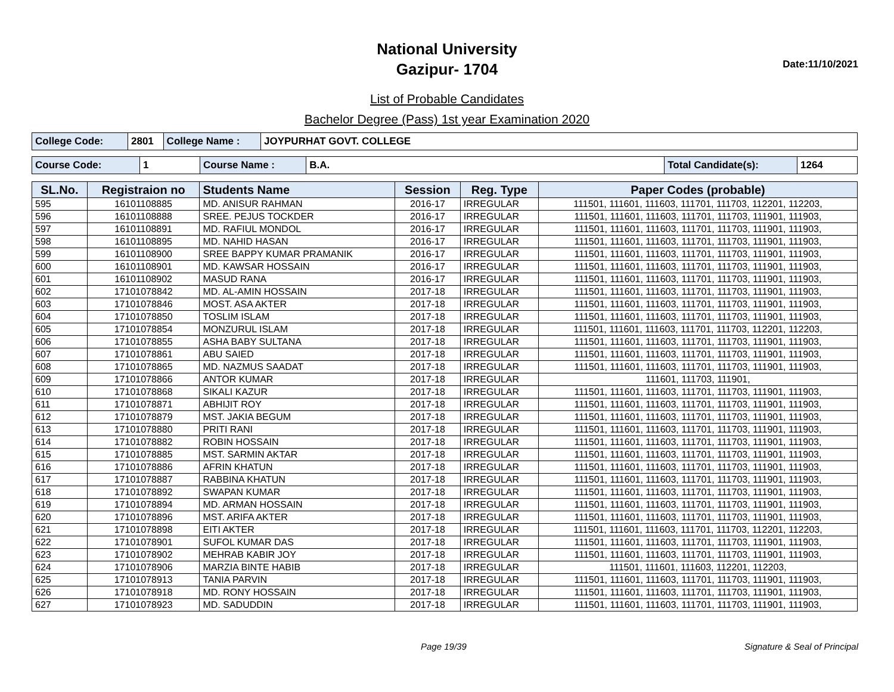National University
Gazipur- 1704
Date:11/10/2021
List of Probable Candidates
Bachelor Degree (Pass) 1st year Examination 2020
| College Code: | 2801 | College Name : | JOYPURHAT GOVT. COLLEGE |
| Course Code: | 1 | Course Name : | B.A. | Total Candidate(s): | 1264 |
| SL.No. | Registraion no | Students Name | Session | Reg. Type | Paper Codes (probable) |
| --- | --- | --- | --- | --- | --- |
| 595 | 16101108885 | MD. ANISUR RAHMAN | 2016-17 | IRREGULAR | 111501, 111601, 111603, 111701, 111703, 112201, 112203, |
| 596 | 16101108888 | SREE. PEJUS TOCKDER | 2016-17 | IRREGULAR | 111501, 111601, 111603, 111701, 111703, 111901, 111903, |
| 597 | 16101108891 | MD. RAFIUL MONDOL | 2016-17 | IRREGULAR | 111501, 111601, 111603, 111701, 111703, 111901, 111903, |
| 598 | 16101108895 | MD. NAHID HASAN | 2016-17 | IRREGULAR | 111501, 111601, 111603, 111701, 111703, 111901, 111903, |
| 599 | 16101108900 | SREE BAPPY KUMAR PRAMANIK | 2016-17 | IRREGULAR | 111501, 111601, 111603, 111701, 111703, 111901, 111903, |
| 600 | 16101108901 | MD. KAWSAR HOSSAIN | 2016-17 | IRREGULAR | 111501, 111601, 111603, 111701, 111703, 111901, 111903, |
| 601 | 16101108902 | MASUD RANA | 2016-17 | IRREGULAR | 111501, 111601, 111603, 111701, 111703, 111901, 111903, |
| 602 | 17101078842 | MD. AL-AMIN HOSSAIN | 2017-18 | IRREGULAR | 111501, 111601, 111603, 111701, 111703, 111901, 111903, |
| 603 | 17101078846 | MOST. ASA AKTER | 2017-18 | IRREGULAR | 111501, 111601, 111603, 111701, 111703, 111901, 111903, |
| 604 | 17101078850 | TOSLIM ISLAM | 2017-18 | IRREGULAR | 111501, 111601, 111603, 111701, 111703, 111901, 111903, |
| 605 | 17101078854 | MONZURUL ISLAM | 2017-18 | IRREGULAR | 111501, 111601, 111603, 111701, 111703, 112201, 112203, |
| 606 | 17101078855 | ASHA BABY SULTANA | 2017-18 | IRREGULAR | 111501, 111601, 111603, 111701, 111703, 111901, 111903, |
| 607 | 17101078861 | ABU SAIED | 2017-18 | IRREGULAR | 111501, 111601, 111603, 111701, 111703, 111901, 111903, |
| 608 | 17101078865 | MD. NAZMUS SAADAT | 2017-18 | IRREGULAR | 111501, 111601, 111603, 111701, 111703, 111901, 111903, |
| 609 | 17101078866 | ANTOR KUMAR | 2017-18 | IRREGULAR | 111601, 111703, 111901, |
| 610 | 17101078868 | SIKALI KAZUR | 2017-18 | IRREGULAR | 111501, 111601, 111603, 111701, 111703, 111901, 111903, |
| 611 | 17101078871 | ABHIJIT ROY | 2017-18 | IRREGULAR | 111501, 111601, 111603, 111701, 111703, 111901, 111903, |
| 612 | 17101078879 | MST. JAKIA BEGUM | 2017-18 | IRREGULAR | 111501, 111601, 111603, 111701, 111703, 111901, 111903, |
| 613 | 17101078880 | PRITI RANI | 2017-18 | IRREGULAR | 111501, 111601, 111603, 111701, 111703, 111901, 111903, |
| 614 | 17101078882 | ROBIN HOSSAIN | 2017-18 | IRREGULAR | 111501, 111601, 111603, 111701, 111703, 111901, 111903, |
| 615 | 17101078885 | MST. SARMIN AKTAR | 2017-18 | IRREGULAR | 111501, 111601, 111603, 111701, 111703, 111901, 111903, |
| 616 | 17101078886 | AFRIN KHATUN | 2017-18 | IRREGULAR | 111501, 111601, 111603, 111701, 111703, 111901, 111903, |
| 617 | 17101078887 | RABBINA KHATUN | 2017-18 | IRREGULAR | 111501, 111601, 111603, 111701, 111703, 111901, 111903, |
| 618 | 17101078892 | SWAPAN KUMAR | 2017-18 | IRREGULAR | 111501, 111601, 111603, 111701, 111703, 111901, 111903, |
| 619 | 17101078894 | MD. ARMAN HOSSAIN | 2017-18 | IRREGULAR | 111501, 111601, 111603, 111701, 111703, 111901, 111903, |
| 620 | 17101078896 | MST. ARIFA AKTER | 2017-18 | IRREGULAR | 111501, 111601, 111603, 111701, 111703, 111901, 111903, |
| 621 | 17101078898 | EITI AKTER | 2017-18 | IRREGULAR | 111501, 111601, 111603, 111701, 111703, 112201, 112203, |
| 622 | 17101078901 | SUFOL KUMAR DAS | 2017-18 | IRREGULAR | 111501, 111601, 111603, 111701, 111703, 111901, 111903, |
| 623 | 17101078902 | MEHRAB KABIR JOY | 2017-18 | IRREGULAR | 111501, 111601, 111603, 111701, 111703, 111901, 111903, |
| 624 | 17101078906 | MARZIA BINTE HABIB | 2017-18 | IRREGULAR | 111501, 111601, 111603, 112201, 112203, |
| 625 | 17101078913 | TANIA PARVIN | 2017-18 | IRREGULAR | 111501, 111601, 111603, 111701, 111703, 111901, 111903, |
| 626 | 17101078918 | MD. RONY HOSSAIN | 2017-18 | IRREGULAR | 111501, 111601, 111603, 111701, 111703, 111901, 111903, |
| 627 | 17101078923 | MD. SADUDDIN | 2017-18 | IRREGULAR | 111501, 111601, 111603, 111701, 111703, 111901, 111903, |
Page 19/39 Signature & Seal of Principal